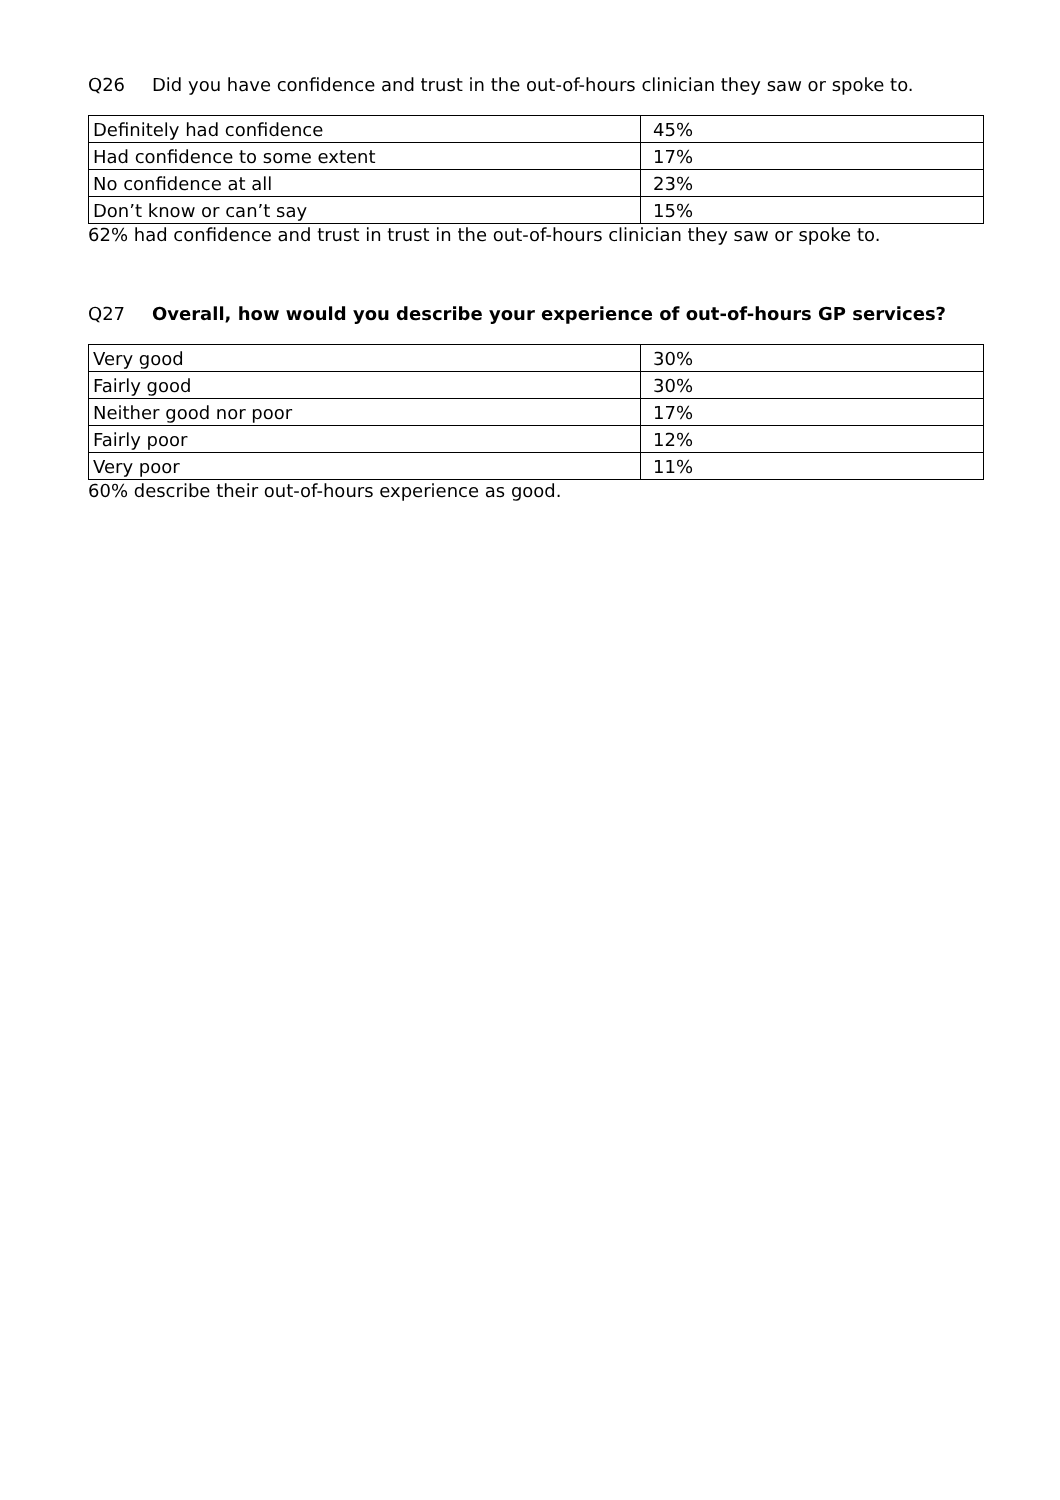Q26 Did you have confidence and trust in the out-of-hours clinician they saw or spoke to.
| Definitely had confidence | 45% |
| Had confidence to some extent | 17% |
| No confidence at all | 23% |
| Don’t know or can’t say | 15% |
62% had confidence and trust in trust in the out-of-hours clinician they saw or spoke to.
Q27 Overall, how would you describe your experience of out-of-hours GP services?
| Very good | 30% |
| Fairly good | 30% |
| Neither good nor poor | 17% |
| Fairly poor | 12% |
| Very poor | 11% |
60% describe their out-of-hours experience as good.